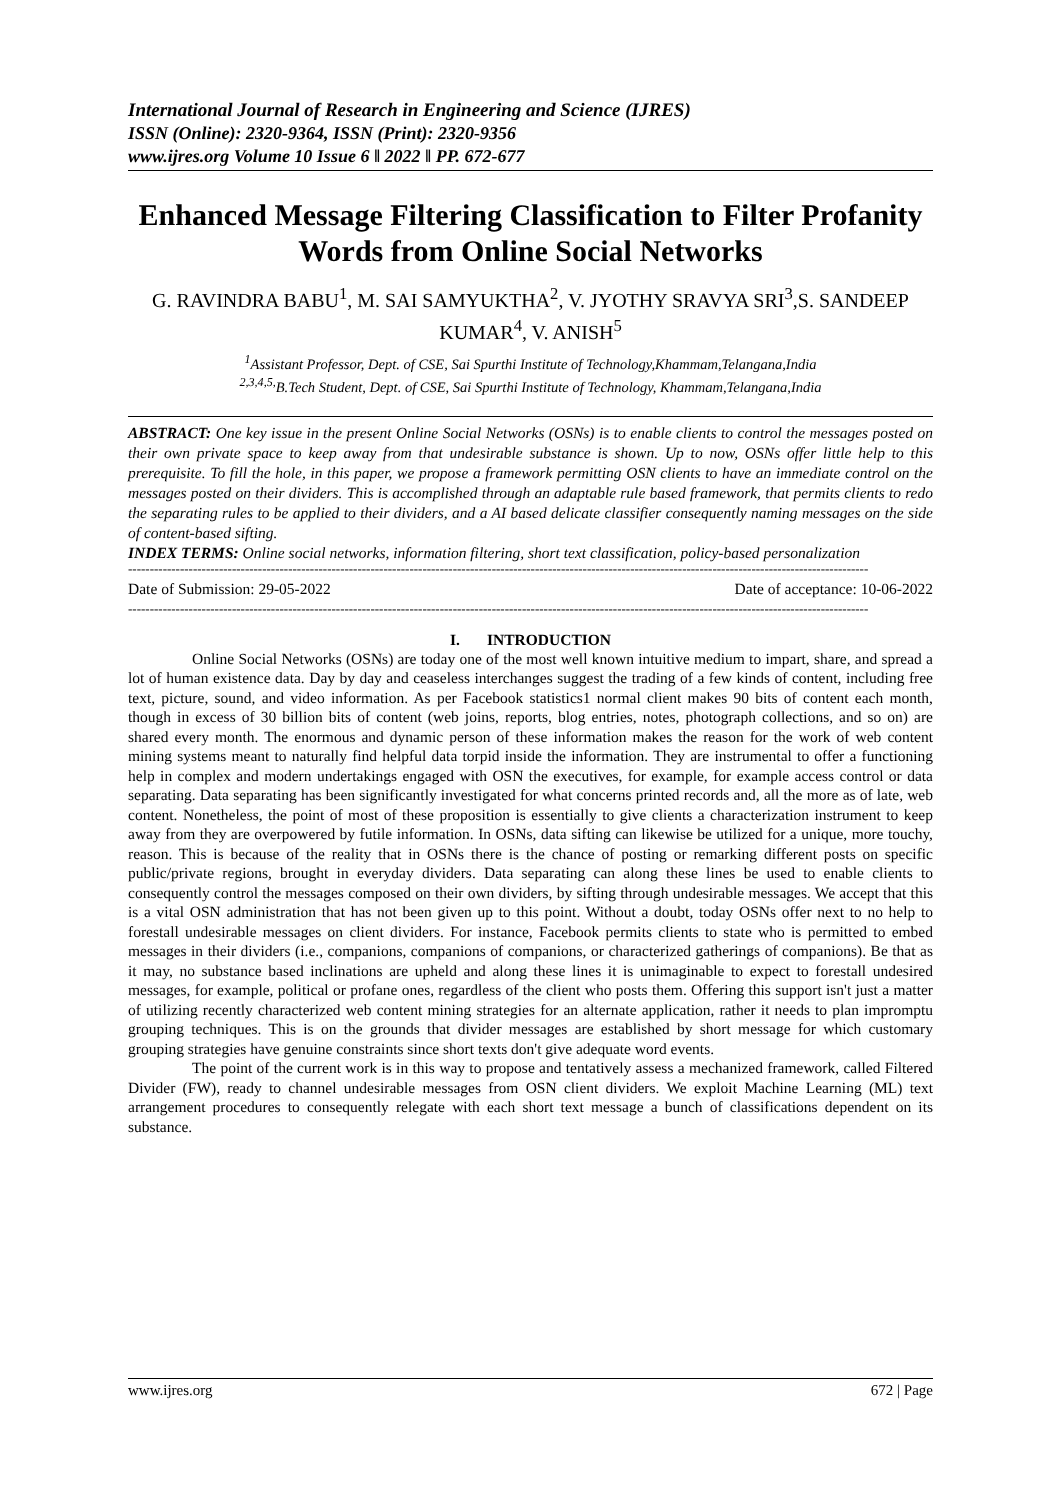International Journal of Research in Engineering and Science (IJRES)
ISSN (Online): 2320-9364, ISSN (Print): 2320-9356
www.ijres.org Volume 10 Issue 6 ǁ 2022 ǁ PP. 672-677
Enhanced Message Filtering Classification to Filter Profanity Words from Online Social Networks
G. RAVINDRA BABU<sup>1</sup>, M. SAI SAMYUKTHA<sup>2</sup>, V. JYOTHY SRAVYA SRI<sup>3</sup>,S. SANDEEP KUMAR<sup>4</sup>, V. ANISH<sup>5</sup>
<sup>1</sup> Assistant Professor, Dept. of CSE, Sai Spurthi Institute of Technology,Khammam,Telangana,India
<sup>2,3,4,5,</sup>B.Tech Student, Dept. of CSE, Sai Spurthi Institute of Technology, Khammam,Telangana,India
ABSTRACT: One key issue in the present Online Social Networks (OSNs) is to enable clients to control the messages posted on their own private space to keep away from that undesirable substance is shown. Up to now, OSNs offer little help to this prerequisite. To fill the hole, in this paper, we propose a framework permitting OSN clients to have an immediate control on the messages posted on their dividers. This is accomplished through an adaptable rule based framework, that permits clients to redo the separating rules to be applied to their dividers, and a AI based delicate classifier consequently naming messages on the side of content-based sifting.
INDEX TERMS: Online social networks, information filtering, short text classification, policy-based personalization
---------------------------------------------------------------------------------------------------------------------------------------------------------------------------
Date of Submission: 29-05-2022 Date of acceptance: 10-06-2022
---------------------------------------------------------------------------------------------------------------------------------------------------------------------------
I. INTRODUCTION
Online Social Networks (OSNs) are today one of the most well known intuitive medium to impart, share, and spread a lot of human existence data. Day by day and ceaseless interchanges suggest the trading of a few kinds of content, including free text, picture, sound, and video information. As per Facebook statistics1 normal client makes 90 bits of content each month, though in excess of 30 billion bits of content (web joins, reports, blog entries, notes, photograph collections, and so on) are shared every month. The enormous and dynamic person of these information makes the reason for the work of web content mining systems meant to naturally find helpful data torpid inside the information. They are instrumental to offer a functioning help in complex and modern undertakings engaged with OSN the executives, for example, for example access control or data separating. Data separating has been significantly investigated for what concerns printed records and, all the more as of late, web content. Nonetheless, the point of most of these proposition is essentially to give clients a characterization instrument to keep away from they are overpowered by futile information. In OSNs, data sifting can likewise be utilized for a unique, more touchy, reason. This is because of the reality that in OSNs there is the chance of posting or remarking different posts on specific public/private regions, brought in everyday dividers. Data separating can along these lines be used to enable clients to consequently control the messages composed on their own dividers, by sifting through undesirable messages. We accept that this is a vital OSN administration that has not been given up to this point. Without a doubt, today OSNs offer next to no help to forestall undesirable messages on client dividers. For instance, Facebook permits clients to state who is permitted to embed messages in their dividers (i.e., companions, companions of companions, or characterized gatherings of companions). Be that as it may, no substance based inclinations are upheld and along these lines it is unimaginable to expect to forestall undesired messages, for example, political or profane ones, regardless of the client who posts them. Offering this support isn't just a matter of utilizing recently characterized web content mining strategies for an alternate application, rather it needs to plan impromptu grouping techniques. This is on the grounds that divider messages are established by short message for which customary grouping strategies have genuine constraints since short texts don't give adequate word events.
The point of the current work is in this way to propose and tentatively assess a mechanized framework, called Filtered Divider (FW), ready to channel undesirable messages from OSN client dividers. We exploit Machine Learning (ML) text arrangement procedures to consequently relegate with each short text message a bunch of classifications dependent on its substance.
www.ijres.org 672 | Page